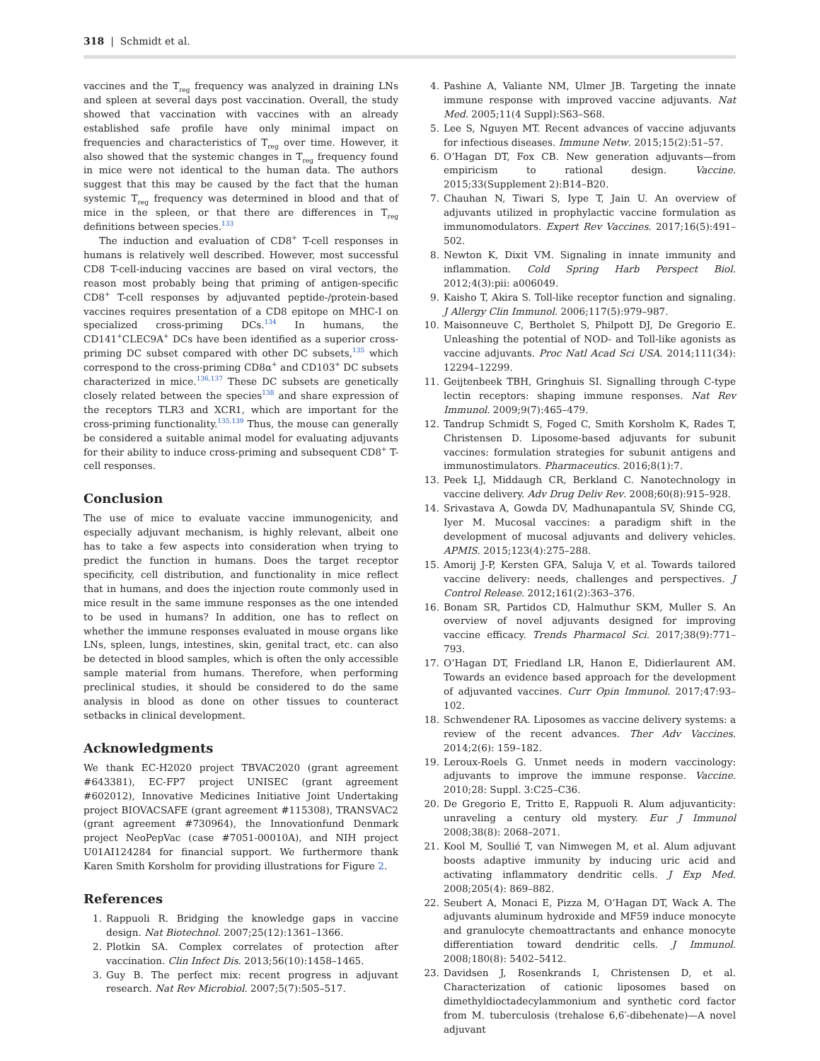318 | Schmidt et al.
vaccines and the T<sub>reg</sub> frequency was analyzed in draining LNs and spleen at several days post vaccination. Overall, the study showed that vaccination with vaccines with an already established safe profile have only minimal impact on frequencies and characteristics of T<sub>reg</sub> over time. However, it also showed that the systemic changes in T<sub>reg</sub> frequency found in mice were not identical to the human data. The authors suggest that this may be caused by the fact that the human systemic T<sub>reg</sub> frequency was determined in blood and that of mice in the spleen, or that there are differences in T<sub>reg</sub> definitions between species.<sup>133</sup>
The induction and evaluation of CD8<sup>+</sup> T-cell responses in humans is relatively well described. However, most successful CD8 T-cell-inducing vaccines are based on viral vectors, the reason most probably being that priming of antigen-specific CD8<sup>+</sup> T-cell responses by adjuvanted peptide-/protein-based vaccines requires presentation of a CD8 epitope on MHC-I on specialized cross-priming DCs.<sup>134</sup> In humans, the CD141<sup>+</sup>CLEC9A<sup>+</sup> DCs have been identified as a superior cross-priming DC subset compared with other DC subsets,<sup>135</sup> which correspond to the cross-priming CD8α<sup>+</sup> and CD103<sup>+</sup> DC subsets characterized in mice.<sup>136,137</sup> These DC subsets are genetically closely related between the species<sup>138</sup> and share expression of the receptors TLR3 and XCR1, which are important for the cross-priming functionality.<sup>135,139</sup> Thus, the mouse can generally be considered a suitable animal model for evaluating adjuvants for their ability to induce cross-priming and subsequent CD8<sup>+</sup> T-cell responses.
Conclusion
The use of mice to evaluate vaccine immunogenicity, and especially adjuvant mechanism, is highly relevant, albeit one has to take a few aspects into consideration when trying to predict the function in humans. Does the target receptor specificity, cell distribution, and functionality in mice reflect that in humans, and does the injection route commonly used in mice result in the same immune responses as the one intended to be used in humans? In addition, one has to reflect on whether the immune responses evaluated in mouse organs like LNs, spleen, lungs, intestines, skin, genital tract, etc. can also be detected in blood samples, which is often the only accessible sample material from humans. Therefore, when performing preclinical studies, it should be considered to do the same analysis in blood as done on other tissues to counteract setbacks in clinical development.
Acknowledgments
We thank EC-H2020 project TBVAC2020 (grant agreement #643381), EC-FP7 project UNISEC (grant agreement #602012), Innovative Medicines Initiative Joint Undertaking project BIOVACSAFE (grant agreement #115308), TRANSVAC2 (grant agreement #730964), the Innovationfund Denmark project NeoPepVac (case #7051-00010A), and NIH project U01AI124284 for financial support. We furthermore thank Karen Smith Korsholm for providing illustrations for Figure 2.
References
1. Rappuoli R. Bridging the knowledge gaps in vaccine design. Nat Biotechnol. 2007;25(12):1361–1366.
2. Plotkin SA. Complex correlates of protection after vaccination. Clin Infect Dis. 2013;56(10):1458–1465.
3. Guy B. The perfect mix: recent progress in adjuvant research. Nat Rev Microbiol. 2007;5(7):505–517.
4. Pashine A, Valiante NM, Ulmer JB. Targeting the innate immune response with improved vaccine adjuvants. Nat Med. 2005;11(4 Suppl):S63–S68.
5. Lee S, Nguyen MT. Recent advances of vaccine adjuvants for infectious diseases. Immune Netw. 2015;15(2):51–57.
6. O’Hagan DT, Fox CB. New generation adjuvants—from empiricism to rational design. Vaccine. 2015;33(Supplement 2):B14–B20.
7. Chauhan N, Tiwari S, Iype T, Jain U. An overview of adjuvants utilized in prophylactic vaccine formulation as immunomodulators. Expert Rev Vaccines. 2017;16(5):491–502.
8. Newton K, Dixit VM. Signaling in innate immunity and inflammation. Cold Spring Harb Perspect Biol. 2012;4(3):pii: a006049.
9. Kaisho T, Akira S. Toll-like receptor function and signaling. J Allergy Clin Immunol. 2006;117(5):979–987.
10. Maisonneuve C, Bertholet S, Philpott DJ, De Gregorio E. Unleashing the potential of NOD- and Toll-like agonists as vaccine adjuvants. Proc Natl Acad Sci USA. 2014;111(34): 12294–12299.
11. Geijtenbeek TBH, Gringhuis SI. Signalling through C-type lectin receptors: shaping immune responses. Nat Rev Immunol. 2009;9(7):465–479.
12. Tandrup Schmidt S, Foged C, Smith Korsholm K, Rades T, Christensen D. Liposome-based adjuvants for subunit vaccines: formulation strategies for subunit antigens and immunostimulators. Pharmaceutics. 2016;8(1):7.
13. Peek LJ, Middaugh CR, Berkland C. Nanotechnology in vaccine delivery. Adv Drug Deliv Rev. 2008;60(8):915–928.
14. Srivastava A, Gowda DV, Madhunapantula SV, Shinde CG, Iyer M. Mucosal vaccines: a paradigm shift in the development of mucosal adjuvants and delivery vehicles. APMIS. 2015;123(4):275–288.
15. Amorij J-P, Kersten GFA, Saluja V, et al. Towards tailored vaccine delivery: needs, challenges and perspectives. J Control Release. 2012;161(2):363–376.
16. Bonam SR, Partidos CD, Halmuthur SKM, Muller S. An overview of novel adjuvants designed for improving vaccine efficacy. Trends Pharmacol Sci. 2017;38(9):771–793.
17. O’Hagan DT, Friedland LR, Hanon E, Didierlaurent AM. Towards an evidence based approach for the development of adjuvanted vaccines. Curr Opin Immunol. 2017;47:93–102.
18. Schwendener RA. Liposomes as vaccine delivery systems: a review of the recent advances. Ther Adv Vaccines. 2014;2(6): 159–182.
19. Leroux-Roels G. Unmet needs in modern vaccinology: adjuvants to improve the immune response. Vaccine. 2010;28: Suppl. 3:C25–C36.
20. De Gregorio E, Tritto E, Rappuoli R. Alum adjuvanticity: unraveling a century old mystery. Eur J Immunol 2008;38(8): 2068–2071.
21. Kool M, Soullié T, van Nimwegen M, et al. Alum adjuvant boosts adaptive immunity by inducing uric acid and activating inflammatory dendritic cells. J Exp Med. 2008;205(4): 869–882.
22. Seubert A, Monaci E, Pizza M, O’Hagan DT, Wack A. The adjuvants aluminum hydroxide and MF59 induce monocyte and granulocyte chemoattractants and enhance monocyte differentiation toward dendritic cells. J Immunol. 2008;180(8): 5402–5412.
23. Davidsen J, Rosenkrands I, Christensen D, et al. Characterization of cationic liposomes based on dimethyldioctadecylammonium and synthetic cord factor from M. tuberculosis (trehalose 6,6′-dibehenate)—A novel adjuvant